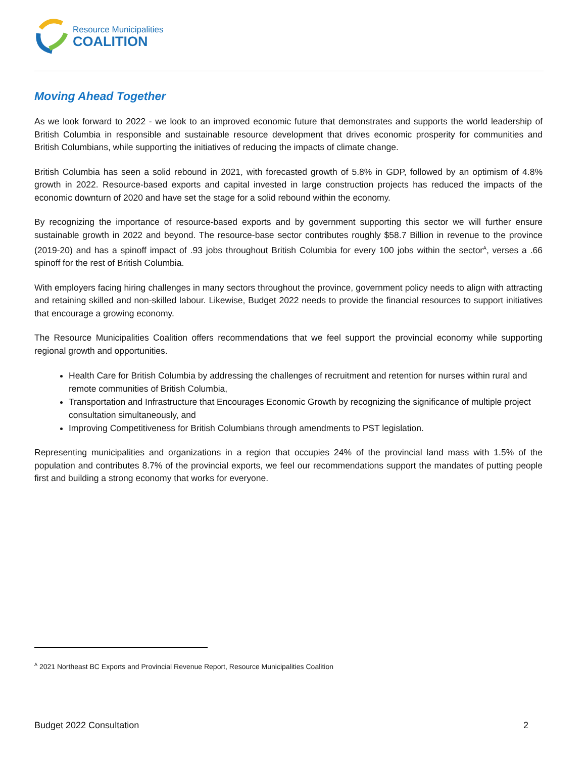Resource Municipalities
COALITION
Moving Ahead Together
As we look forward to 2022 - we look to an improved economic future that demonstrates and supports the world leadership of British Columbia in responsible and sustainable resource development that drives economic prosperity for communities and British Columbians, while supporting the initiatives of reducing the impacts of climate change.
British Columbia has seen a solid rebound in 2021, with forecasted growth of 5.8% in GDP, followed by an optimism of 4.8% growth in 2022. Resource-based exports and capital invested in large construction projects has reduced the impacts of the economic downturn of 2020 and have set the stage for a solid rebound within the economy.
By recognizing the importance of resource-based exports and by government supporting this sector we will further ensure sustainable growth in 2022 and beyond. The resource-base sector contributes roughly $58.7 Billion in revenue to the province (2019-20) and has a spinoff impact of .93 jobs throughout British Columbia for every 100 jobs within the sector<sup>A</sup>, verses a .66 spinoff for the rest of British Columbia.
With employers facing hiring challenges in many sectors throughout the province, government policy needs to align with attracting and retaining skilled and non-skilled labour. Likewise, Budget 2022 needs to provide the financial resources to support initiatives that encourage a growing economy.
The Resource Municipalities Coalition offers recommendations that we feel support the provincial economy while supporting regional growth and opportunities.
Health Care for British Columbia by addressing the challenges of recruitment and retention for nurses within rural and remote communities of British Columbia,
Transportation and Infrastructure that Encourages Economic Growth by recognizing the significance of multiple project consultation simultaneously, and
Improving Competitiveness for British Columbians through amendments to PST legislation.
Representing municipalities and organizations in a region that occupies 24% of the provincial land mass with 1.5% of the population and contributes 8.7% of the provincial exports, we feel our recommendations support the mandates of putting people first and building a strong economy that works for everyone.
<sup>A</sup> 2021 Northeast BC Exports and Provincial Revenue Report, Resource Municipalities Coalition
Budget 2022 Consultation 2